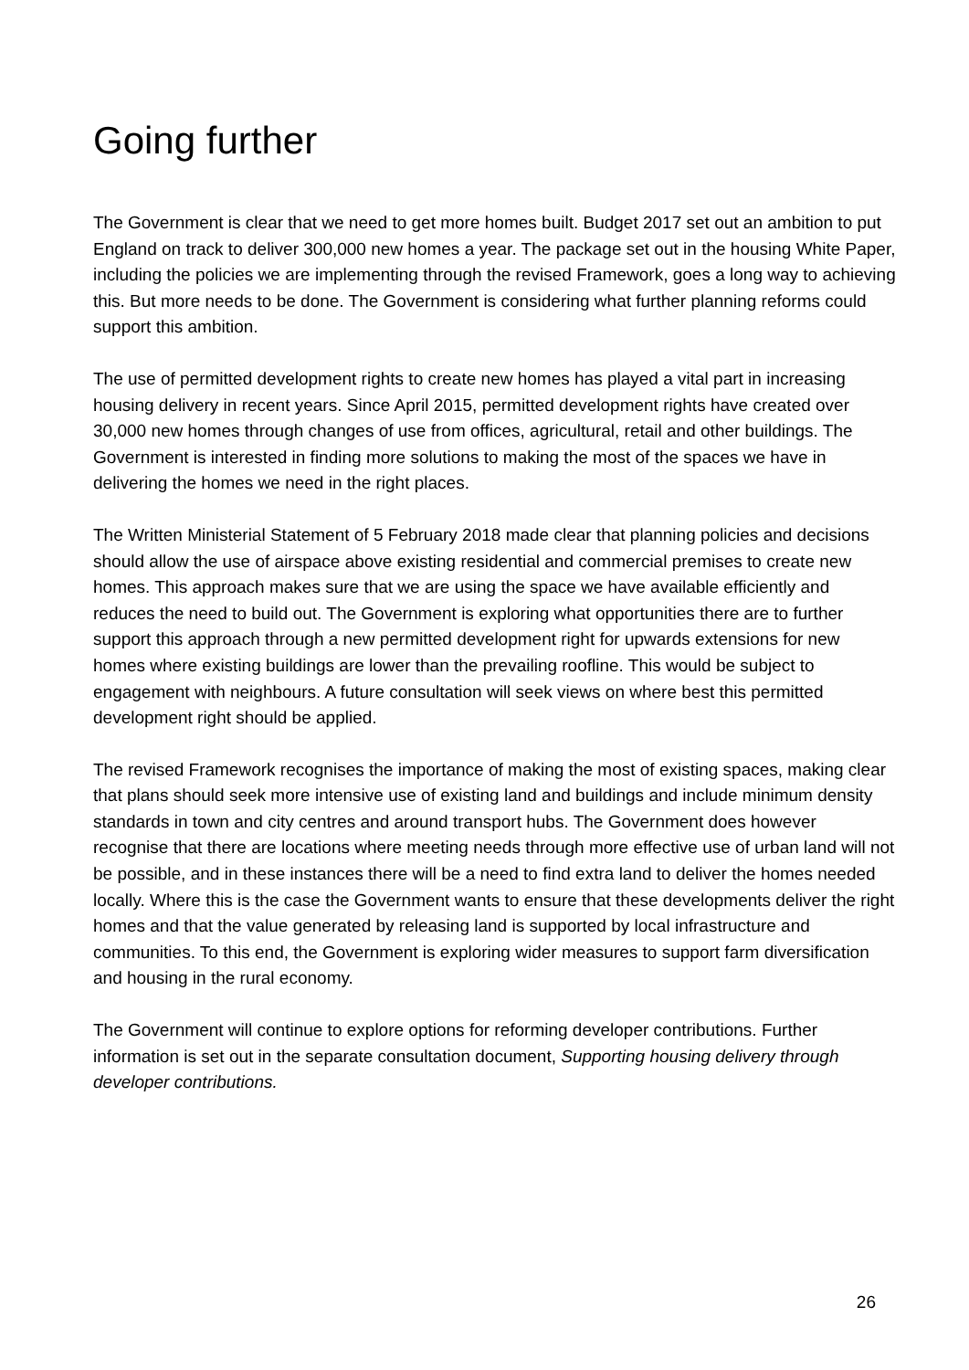Going further
The Government is clear that we need to get more homes built. Budget 2017 set out an ambition to put England on track to deliver 300,000 new homes a year. The package set out in the housing White Paper, including the policies we are implementing through the revised Framework, goes a long way to achieving this. But more needs to be done. The Government is considering what further planning reforms could support this ambition.
The use of permitted development rights to create new homes has played a vital part in increasing housing delivery in recent years. Since April 2015, permitted development rights have created over 30,000 new homes through changes of use from offices, agricultural, retail and other buildings. The Government is interested in finding more solutions to making the most of the spaces we have in delivering the homes we need in the right places.
The Written Ministerial Statement of 5 February 2018 made clear that planning policies and decisions should allow the use of airspace above existing residential and commercial premises to create new homes. This approach makes sure that we are using the space we have available efficiently and reduces the need to build out. The Government is exploring what opportunities there are to further support this approach through a new permitted development right for upwards extensions for new homes where existing buildings are lower than the prevailing roofline. This would be subject to engagement with neighbours. A future consultation will seek views on where best this permitted development right should be applied.
The revised Framework recognises the importance of making the most of existing spaces, making clear that plans should seek more intensive use of existing land and buildings and include minimum density standards in town and city centres and around transport hubs. The Government does however recognise that there are locations where meeting needs through more effective use of urban land will not be possible, and in these instances there will be a need to find extra land to deliver the homes needed locally. Where this is the case the Government wants to ensure that these developments deliver the right homes and that the value generated by releasing land is supported by local infrastructure and communities. To this end, the Government is exploring wider measures to support farm diversification and housing in the rural economy.
The Government will continue to explore options for reforming developer contributions. Further information is set out in the separate consultation document, Supporting housing delivery through developer contributions.
26